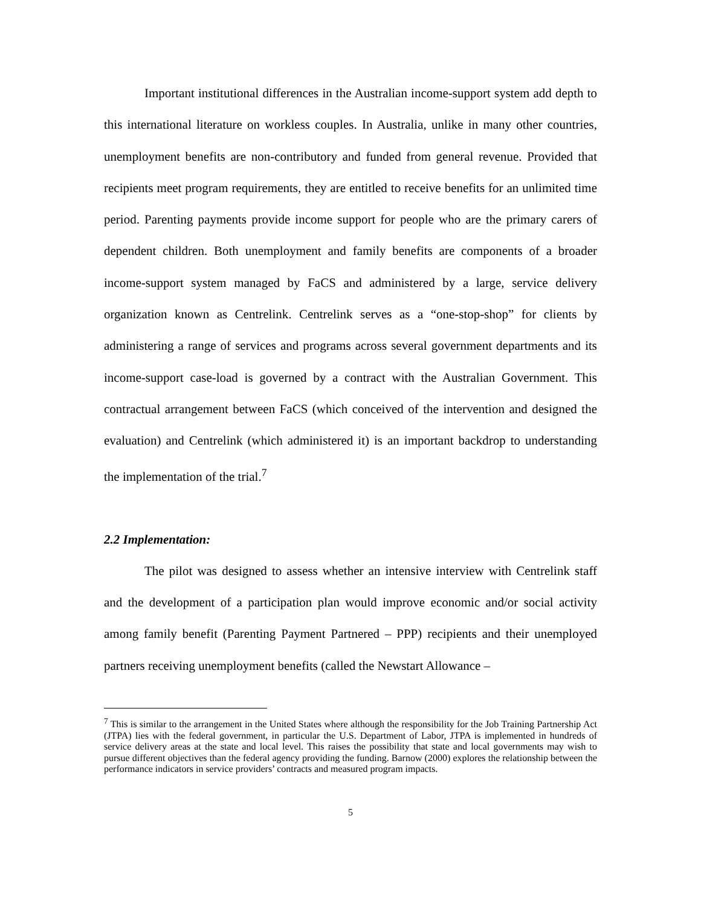Important institutional differences in the Australian income-support system add depth to this international literature on workless couples. In Australia, unlike in many other countries, unemployment benefits are non-contributory and funded from general revenue. Provided that recipients meet program requirements, they are entitled to receive benefits for an unlimited time period. Parenting payments provide income support for people who are the primary carers of dependent children. Both unemployment and family benefits are components of a broader income-support system managed by FaCS and administered by a large, service delivery organization known as Centrelink. Centrelink serves as a “one-stop-shop” for clients by administering a range of services and programs across several government departments and its income-support case-load is governed by a contract with the Australian Government. This contractual arrangement between FaCS (which conceived of the intervention and designed the evaluation) and Centrelink (which administered it) is an important backdrop to understanding the implementation of the trial.<sup>7</sup>
2.2 Implementation:
The pilot was designed to assess whether an intensive interview with Centrelink staff and the development of a participation plan would improve economic and/or social activity among family benefit (Parenting Payment Partnered – PPP) recipients and their unemployed partners receiving unemployment benefits (called the Newstart Allowance –
<sup>7</sup> This is similar to the arrangement in the United States where although the responsibility for the Job Training Partnership Act (JTPA) lies with the federal government, in particular the U.S. Department of Labor, JTPA is implemented in hundreds of service delivery areas at the state and local level. This raises the possibility that state and local governments may wish to pursue different objectives than the federal agency providing the funding. Barnow (2000) explores the relationship between the performance indicators in service providers’ contracts and measured program impacts.
5